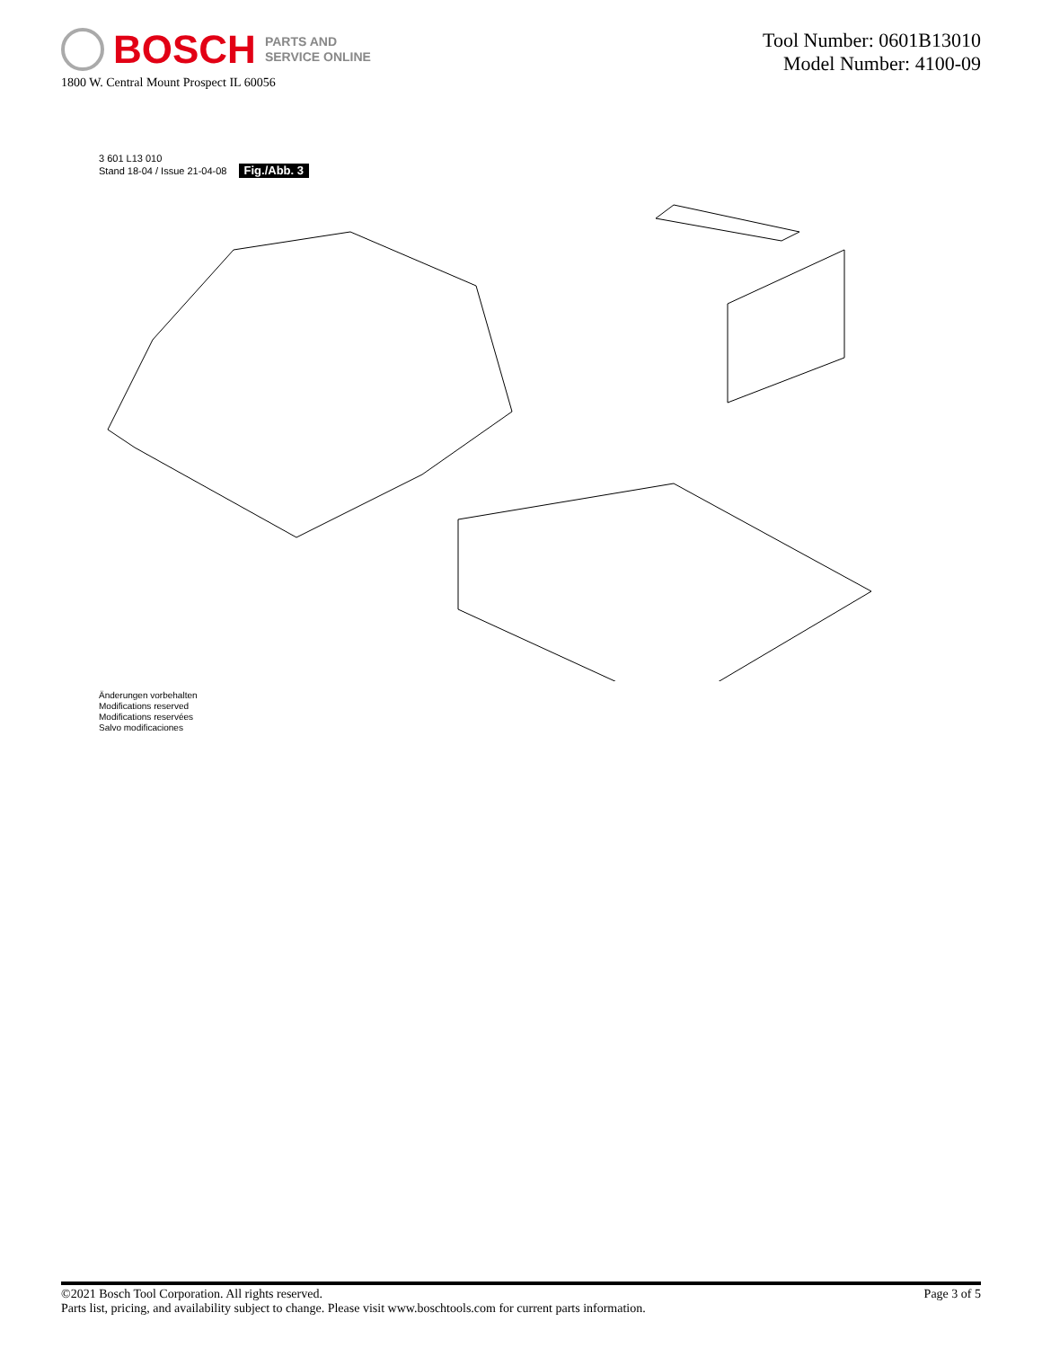BOSCH PARTS AND
SERVICE ONLINE
1800 W. Central Mount Prospect IL 60056
Tool Number: 0601B13010
Model Number: 4100-09
3 601 L13 010
Stand 18-04 / Issue 21-04-08 Fig./Abb. 3
Änderungen vorbehalten
Modifications reserved
Modifications reservées
Salvo modificaciones
Page 3 of 5 ©2021 Bosch Tool Corporation. All rights reserved.
Parts list, pricing, and availability subject to change. Please visit www.boschtools.com for current parts information.